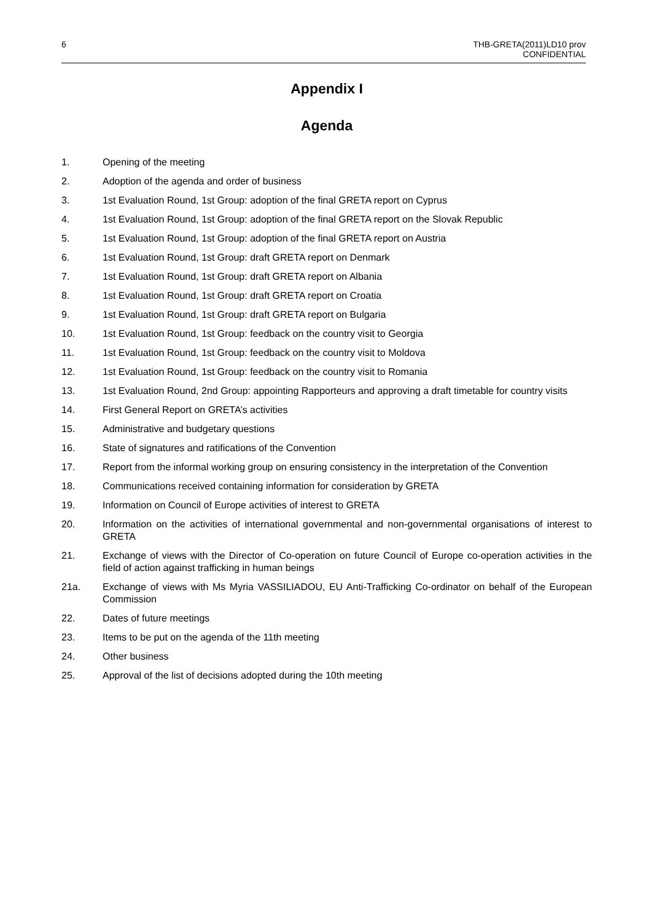6 THB-GRETA(2011)LD10 prov
CONFIDENTIAL
Appendix I
Agenda
1. Opening of the meeting
2. Adoption of the agenda and order of business
3. 1st Evaluation Round, 1st Group: adoption of the final GRETA report on Cyprus
4. 1st Evaluation Round, 1st Group: adoption of the final GRETA report on the Slovak Republic
5. 1st Evaluation Round, 1st Group: adoption of the final GRETA report on Austria
6. 1st Evaluation Round, 1st Group: draft GRETA report on Denmark
7. 1st Evaluation Round, 1st Group: draft GRETA report on Albania
8. 1st Evaluation Round, 1st Group: draft GRETA report on Croatia
9. 1st Evaluation Round, 1st Group: draft GRETA report on Bulgaria
10. 1st Evaluation Round, 1st Group: feedback on the country visit to Georgia
11. 1st Evaluation Round, 1st Group: feedback on the country visit to Moldova
12. 1st Evaluation Round, 1st Group: feedback on the country visit to Romania
13. 1st Evaluation Round, 2nd Group: appointing Rapporteurs and approving a draft timetable for country visits
14. First General Report on GRETA’s activities
15. Administrative and budgetary questions
16. State of signatures and ratifications of the Convention
17. Report from the informal working group on ensuring consistency in the interpretation of the Convention
18. Communications received containing information for consideration by GRETA
19. Information on Council of Europe activities of interest to GRETA
20. Information on the activities of international governmental and non-governmental organisations of interest to GRETA
21. Exchange of views with the Director of Co-operation on future Council of Europe co-operation activities in the field of action against trafficking in human beings
21a. Exchange of views with Ms Myria VASSILIADOU, EU Anti-Trafficking Co-ordinator on behalf of the European Commission
22. Dates of future meetings
23. Items to be put on the agenda of the 11th meeting
24. Other business
25. Approval of the list of decisions adopted during the 10th meeting